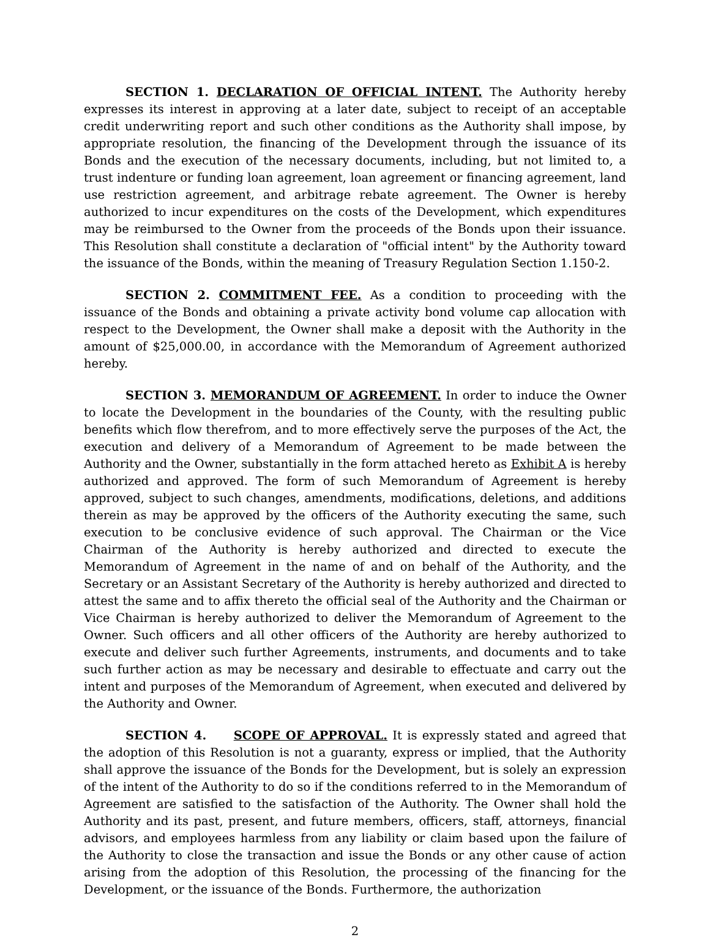SECTION 1. DECLARATION OF OFFICIAL INTENT. The Authority hereby expresses its interest in approving at a later date, subject to receipt of an acceptable credit underwriting report and such other conditions as the Authority shall impose, by appropriate resolution, the financing of the Development through the issuance of its Bonds and the execution of the necessary documents, including, but not limited to, a trust indenture or funding loan agreement, loan agreement or financing agreement, land use restriction agreement, and arbitrage rebate agreement. The Owner is hereby authorized to incur expenditures on the costs of the Development, which expenditures may be reimbursed to the Owner from the proceeds of the Bonds upon their issuance. This Resolution shall constitute a declaration of "official intent" by the Authority toward the issuance of the Bonds, within the meaning of Treasury Regulation Section 1.150-2.
SECTION 2. COMMITMENT FEE. As a condition to proceeding with the issuance of the Bonds and obtaining a private activity bond volume cap allocation with respect to the Development, the Owner shall make a deposit with the Authority in the amount of $25,000.00, in accordance with the Memorandum of Agreement authorized hereby.
SECTION 3. MEMORANDUM OF AGREEMENT. In order to induce the Owner to locate the Development in the boundaries of the County, with the resulting public benefits which flow therefrom, and to more effectively serve the purposes of the Act, the execution and delivery of a Memorandum of Agreement to be made between the Authority and the Owner, substantially in the form attached hereto as Exhibit A is hereby authorized and approved. The form of such Memorandum of Agreement is hereby approved, subject to such changes, amendments, modifications, deletions, and additions therein as may be approved by the officers of the Authority executing the same, such execution to be conclusive evidence of such approval. The Chairman or the Vice Chairman of the Authority is hereby authorized and directed to execute the Memorandum of Agreement in the name of and on behalf of the Authority, and the Secretary or an Assistant Secretary of the Authority is hereby authorized and directed to attest the same and to affix thereto the official seal of the Authority and the Chairman or Vice Chairman is hereby authorized to deliver the Memorandum of Agreement to the Owner. Such officers and all other officers of the Authority are hereby authorized to execute and deliver such further Agreements, instruments, and documents and to take such further action as may be necessary and desirable to effectuate and carry out the intent and purposes of the Memorandum of Agreement, when executed and delivered by the Authority and Owner.
SECTION 4. SCOPE OF APPROVAL. It is expressly stated and agreed that the adoption of this Resolution is not a guaranty, express or implied, that the Authority shall approve the issuance of the Bonds for the Development, but is solely an expression of the intent of the Authority to do so if the conditions referred to in the Memorandum of Agreement are satisfied to the satisfaction of the Authority. The Owner shall hold the Authority and its past, present, and future members, officers, staff, attorneys, financial advisors, and employees harmless from any liability or claim based upon the failure of the Authority to close the transaction and issue the Bonds or any other cause of action arising from the adoption of this Resolution, the processing of the financing for the Development, or the issuance of the Bonds. Furthermore, the authorization
2